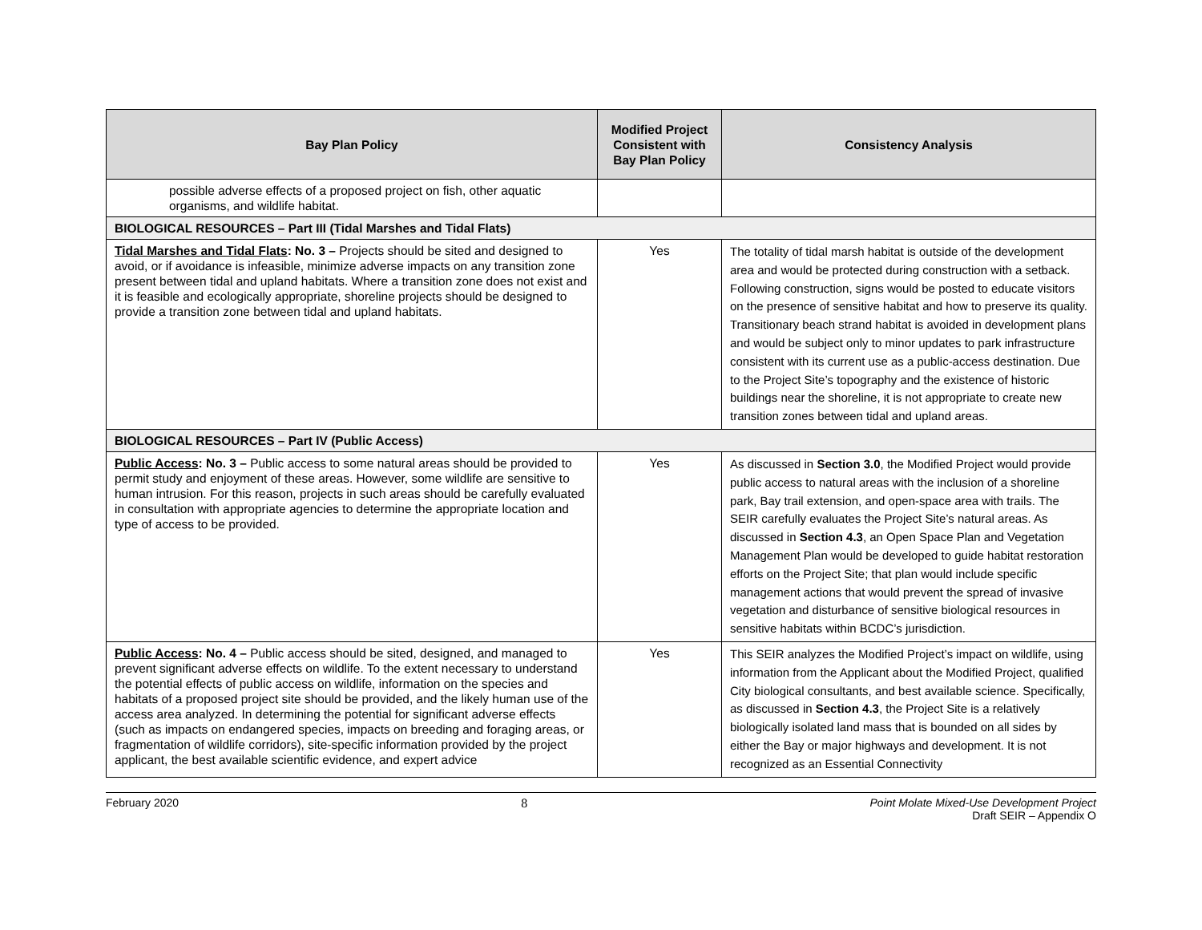| Bay Plan Policy | Modified Project Consistent with Bay Plan Policy | Consistency Analysis |
| --- | --- | --- |
| possible adverse effects of a proposed project on fish, other aquatic organisms, and wildlife habitat. | | |
| BIOLOGICAL RESOURCES – Part III (Tidal Marshes and Tidal Flats) | | |
| Tidal Marshes and Tidal Flats : No. 3 – Projects should be sited and designed to avoid, or if avoidance is infeasible, minimize adverse impacts on any transition zone present between tidal and upland habitats. Where a transition zone does not exist and it is feasible and ecologically appropriate, shoreline projects should be designed to provide a transition zone between tidal and upland habitats. | Yes | The totality of tidal marsh habitat is outside of the development area and would be protected during construction with a setback. Following construction, signs would be posted to educate visitors on the presence of sensitive habitat and how to preserve its quality. Transitionary beach strand habitat is avoided in development plans and would be subject only to minor updates to park infrastructure consistent with its current use as a public-access destination. Due to the Project Site’s topography and the existence of historic buildings near the shoreline, it is not appropriate to create new transition zones between tidal and upland areas. |
| BIOLOGICAL RESOURCES – Part IV (Public Access) | | |
| Public Access : No. 3 – Public access to some natural areas should be provided to permit study and enjoyment of these areas. However, some wildlife are sensitive to human intrusion. For this reason, projects in such areas should be carefully evaluated in consultation with appropriate agencies to determine the appropriate location and type of access to be provided. | Yes | As discussed in Section 3.0 , the Modified Project would provide public access to natural areas with the inclusion of a shoreline park, Bay trail extension, and open-space area with trails. The SEIR carefully evaluates the Project Site’s natural areas. As discussed in Section 4.3 , an Open Space Plan and Vegetation Management Plan would be developed to guide habitat restoration efforts on the Project Site; that plan would include specific management actions that would prevent the spread of invasive vegetation and disturbance of sensitive biological resources in sensitive habitats within BCDC’s jurisdiction. |
| Public Access : No. 4 – Public access should be sited, designed, and managed to prevent significant adverse effects on wildlife. To the extent necessary to understand the potential effects of public access on wildlife, information on the species and habitats of a proposed project site should be provided, and the likely human use of the access area analyzed. In determining the potential for significant adverse effects (such as impacts on endangered species, impacts on breeding and foraging areas, or fragmentation of wildlife corridors), site-specific information provided by the project applicant, the best available scientific evidence, and expert advice | Yes | This SEIR analyzes the Modified Project’s impact on wildlife, using information from the Applicant about the Modified Project, qualified City biological consultants, and best available science. Specifically, as discussed in Section 4.3 , the Project Site is a relatively biologically isolated land mass that is bounded on all sides by either the Bay or major highways and development. It is not recognized as an Essential Connectivity |
February 2020 8 Point Molate Mixed-Use Development Project
Draft SEIR – Appendix O